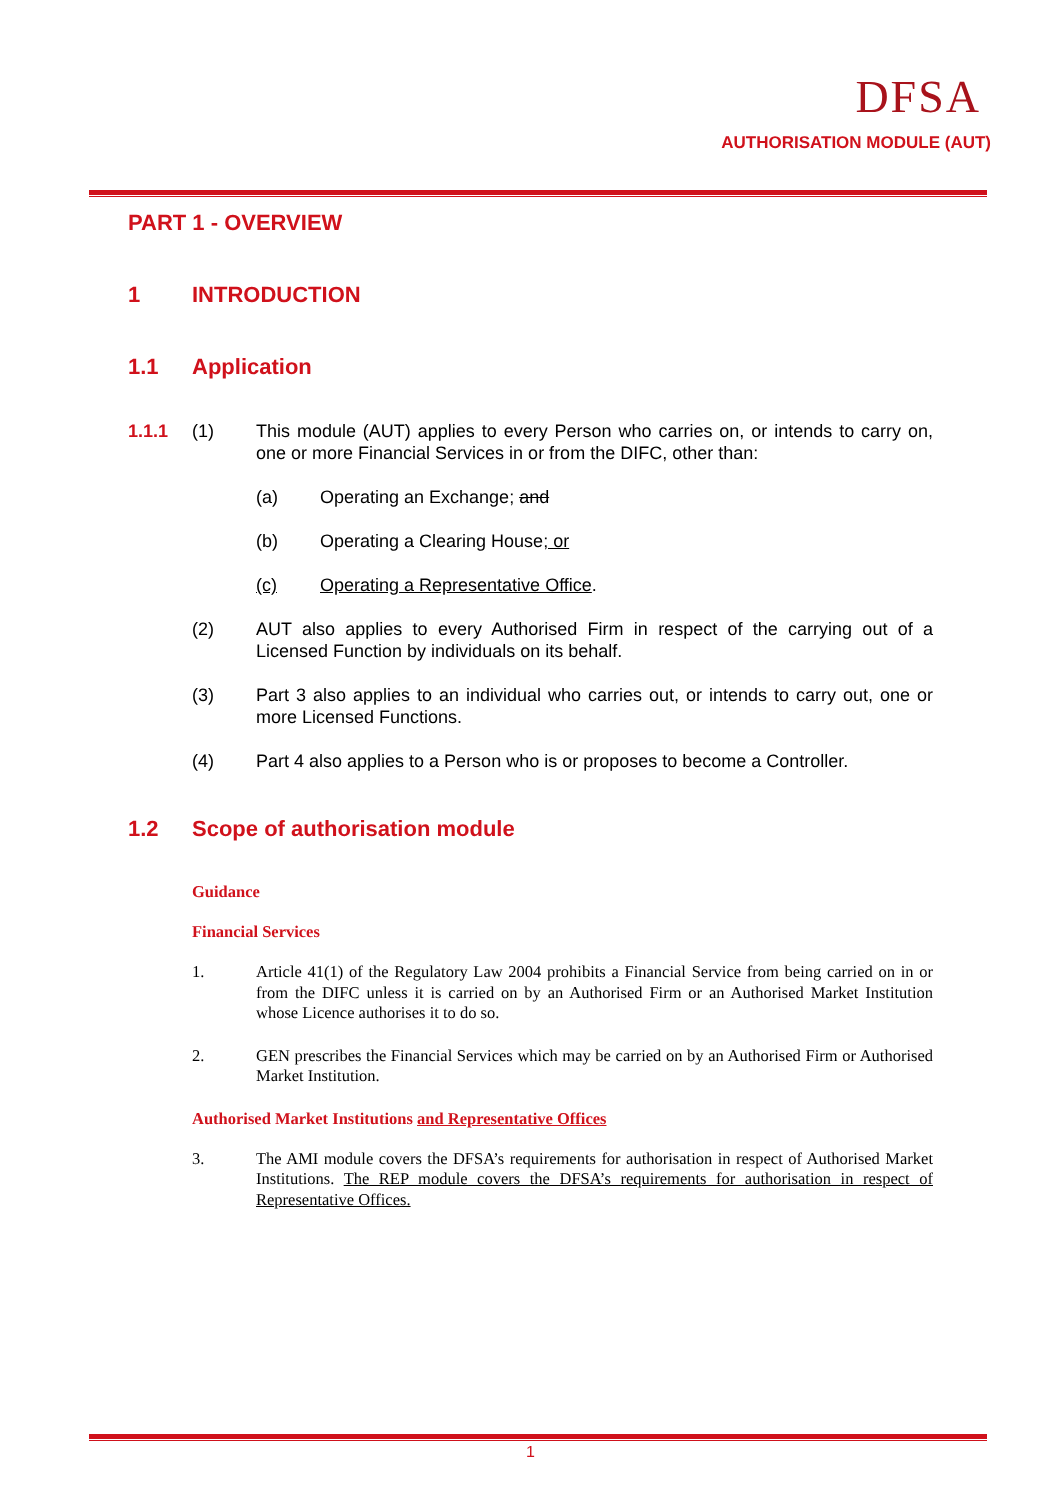DFSA
AUTHORISATION MODULE (AUT)
PART 1 - OVERVIEW
1 INTRODUCTION
1.1 Application
1.1.1 (1) This module (AUT) applies to every Person who carries on, or intends to carry on, one or more Financial Services in or from the DIFC, other than:
(a) Operating an Exchange; and
(b) Operating a Clearing House; or
(c) Operating a Representative Office.
(2) AUT also applies to every Authorised Firm in respect of the carrying out of a Licensed Function by individuals on its behalf.
(3) Part 3 also applies to an individual who carries out, or intends to carry out, one or more Licensed Functions.
(4) Part 4 also applies to a Person who is or proposes to become a Controller.
1.2 Scope of authorisation module
Guidance
Financial Services
1. Article 41(1) of the Regulatory Law 2004 prohibits a Financial Service from being carried on in or from the DIFC unless it is carried on by an Authorised Firm or an Authorised Market Institution whose Licence authorises it to do so.
2. GEN prescribes the Financial Services which may be carried on by an Authorised Firm or Authorised Market Institution.
Authorised Market Institutions and Representative Offices
3. The AMI module covers the DFSA’s requirements for authorisation in respect of Authorised Market Institutions. The REP module covers the DFSA’s requirements for authorisation in respect of Representative Offices.
1